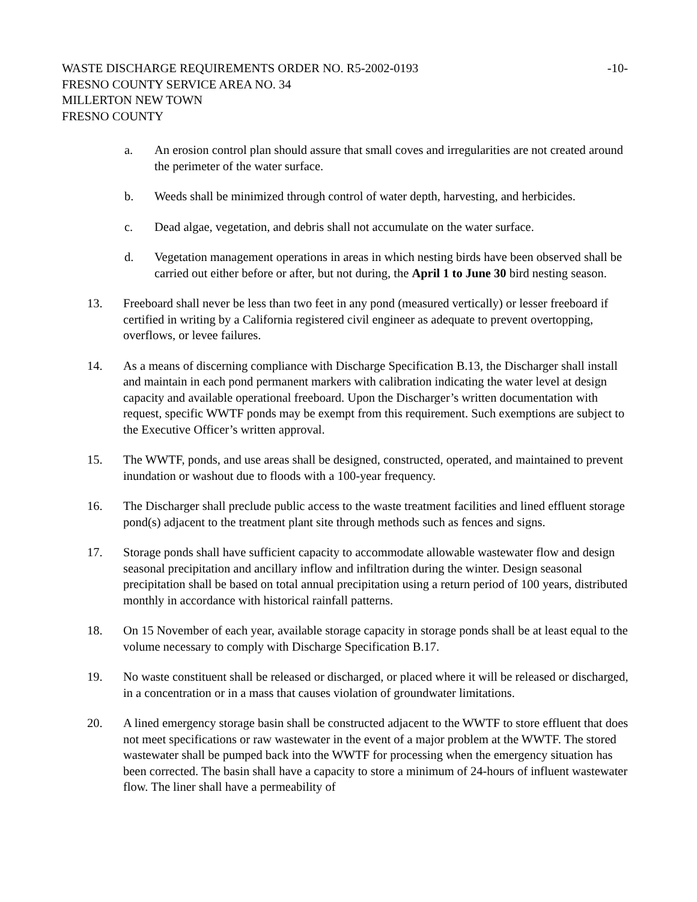WASTE DISCHARGE REQUIREMENTS ORDER NO. R5-2002-0193
FRESNO COUNTY SERVICE AREA NO. 34
MILLERTON NEW TOWN
FRESNO COUNTY
-10-
a. An erosion control plan should assure that small coves and irregularities are not created around the perimeter of the water surface.
b. Weeds shall be minimized through control of water depth, harvesting, and herbicides.
c. Dead algae, vegetation, and debris shall not accumulate on the water surface.
d. Vegetation management operations in areas in which nesting birds have been observed shall be carried out either before or after, but not during, the April 1 to June 30 bird nesting season.
13. Freeboard shall never be less than two feet in any pond (measured vertically) or lesser freeboard if certified in writing by a California registered civil engineer as adequate to prevent overtopping, overflows, or levee failures.
14. As a means of discerning compliance with Discharge Specification B.13, the Discharger shall install and maintain in each pond permanent markers with calibration indicating the water level at design capacity and available operational freeboard. Upon the Discharger’s written documentation with request, specific WWTF ponds may be exempt from this requirement. Such exemptions are subject to the Executive Officer’s written approval.
15. The WWTF, ponds, and use areas shall be designed, constructed, operated, and maintained to prevent inundation or washout due to floods with a 100-year frequency.
16. The Discharger shall preclude public access to the waste treatment facilities and lined effluent storage pond(s) adjacent to the treatment plant site through methods such as fences and signs.
17. Storage ponds shall have sufficient capacity to accommodate allowable wastewater flow and design seasonal precipitation and ancillary inflow and infiltration during the winter. Design seasonal precipitation shall be based on total annual precipitation using a return period of 100 years, distributed monthly in accordance with historical rainfall patterns.
18. On 15 November of each year, available storage capacity in storage ponds shall be at least equal to the volume necessary to comply with Discharge Specification B.17.
19. No waste constituent shall be released or discharged, or placed where it will be released or discharged, in a concentration or in a mass that causes violation of groundwater limitations.
20. A lined emergency storage basin shall be constructed adjacent to the WWTF to store effluent that does not meet specifications or raw wastewater in the event of a major problem at the WWTF. The stored wastewater shall be pumped back into the WWTF for processing when the emergency situation has been corrected. The basin shall have a capacity to store a minimum of 24-hours of influent wastewater flow. The liner shall have a permeability of